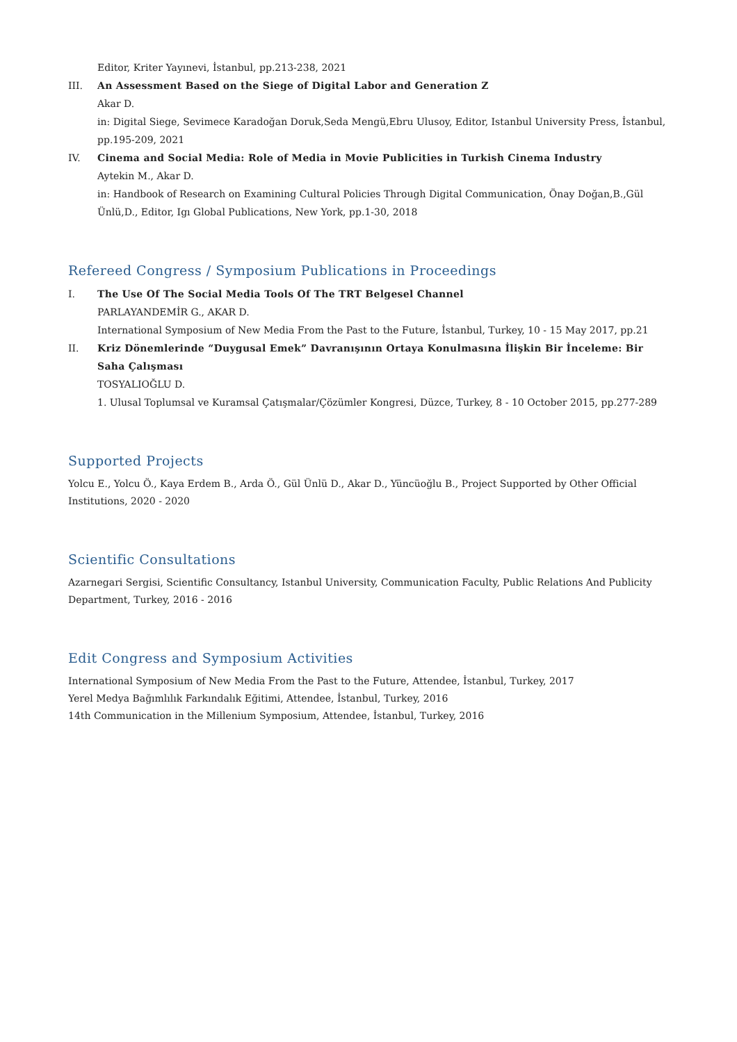Editor, Kriter Yayınevi, İstanbul, pp.213-238, 2021
III. An Assessment Based on the Siege of Digital Labor and Generation Z
Akar D.
in: Digital Siege, Sevimece Karadoğan Doruk,Seda Mengü,Ebru Ulusoy, Editor, Istanbul University Press, İstanbul, pp.195-209, 2021
IV. Cinema and Social Media: Role of Media in Movie Publicities in Turkish Cinema Industry
Aytekin M., Akar D.
in: Handbook of Research on Examining Cultural Policies Through Digital Communication, Önay Doğan,B.,Gül Ünlü,D., Editor, Igı Global Publications, New York, pp.1-30, 2018
Refereed Congress / Symposium Publications in Proceedings
I. The Use Of The Social Media Tools Of The TRT Belgesel Channel
PARLAYANDEMİR G., AKAR D.
International Symposium of New Media From the Past to the Future, İstanbul, Turkey, 10 - 15 May 2017, pp.21
II. Kriz Dönemlerinde “Duygusal Emek” Davranışının Ortaya Konulmasına İlişkin Bir İnceleme: Bir Saha Çalışması
TOSYALIOĞLU D.
1. Ulusal Toplumsal ve Kuramsal Çatışmalar/Çözümler Kongresi, Düzce, Turkey, 8 - 10 October 2015, pp.277-289
Supported Projects
Yolcu E., Yolcu Ö., Kaya Erdem B., Arda Ö., Gül Ünlü D., Akar D., Yüncüoğlu B., Project Supported by Other Official Institutions, 2020 - 2020
Scientific Consultations
Azarnegari Sergisi, Scientific Consultancy, Istanbul University, Communication Faculty, Public Relations And Publicity Department, Turkey, 2016 - 2016
Edit Congress and Symposium Activities
International Symposium of New Media From the Past to the Future, Attendee, İstanbul, Turkey, 2017
Yerel Medya Bağımlılık Farkındalık Eğitimi, Attendee, İstanbul, Turkey, 2016
14th Communication in the Millenium Symposium, Attendee, İstanbul, Turkey, 2016